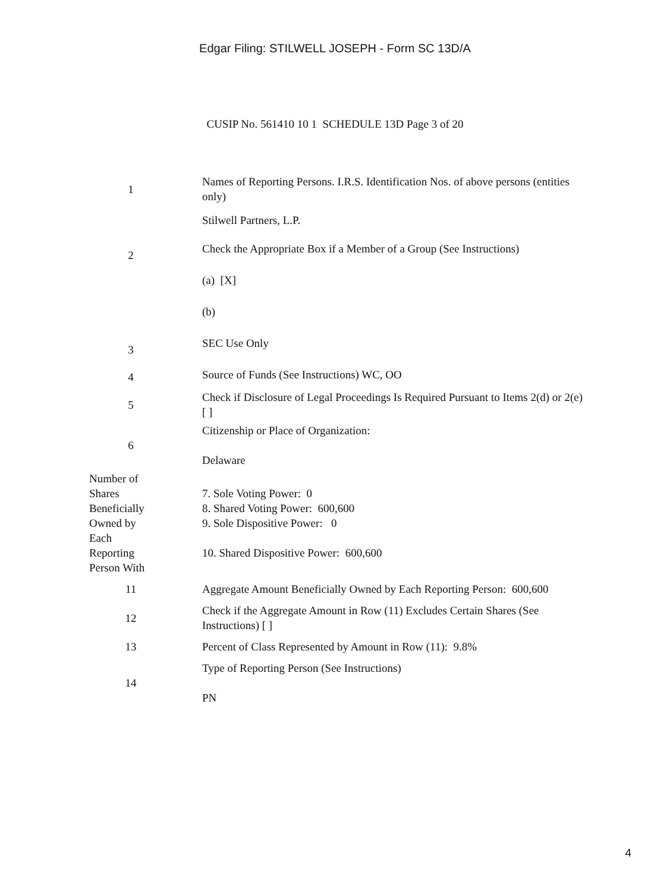Edgar Filing: STILWELL JOSEPH - Form SC 13D/A
CUSIP No. 561410 10 1 SCHEDULE 13D Page 3 of 20
| 1 | Names of Reporting Persons. I.R.S. Identification Nos. of above persons (entities only) |
| | Stilwell Partners, L.P. |
| 2 | Check the Appropriate Box if a Member of a Group (See Instructions) |
| | (a) [X] |
| | (b) |
| 3 | SEC Use Only |
| 4 | Source of Funds (See Instructions) WC, OO |
| 5 | Check if Disclosure of Legal Proceedings Is Required Pursuant to Items 2(d) or 2(e) [ ] |
| 6 | Citizenship or Place of Organization: Delaware |
| Number of Shares Beneficially Owned by Each Reporting Person With | 7. Sole Voting Power: 0 8. Shared Voting Power: 600,600 9. Sole Dispositive Power: 0 10. Shared Dispositive Power: 600,600 |
| 11 | Aggregate Amount Beneficially Owned by Each Reporting Person: 600,600 |
| 12 | Check if the Aggregate Amount in Row (11) Excludes Certain Shares (See Instructions) [ ] |
| 13 | Percent of Class Represented by Amount in Row (11): 9.8% |
| 14 | Type of Reporting Person (See Instructions) PN |
4